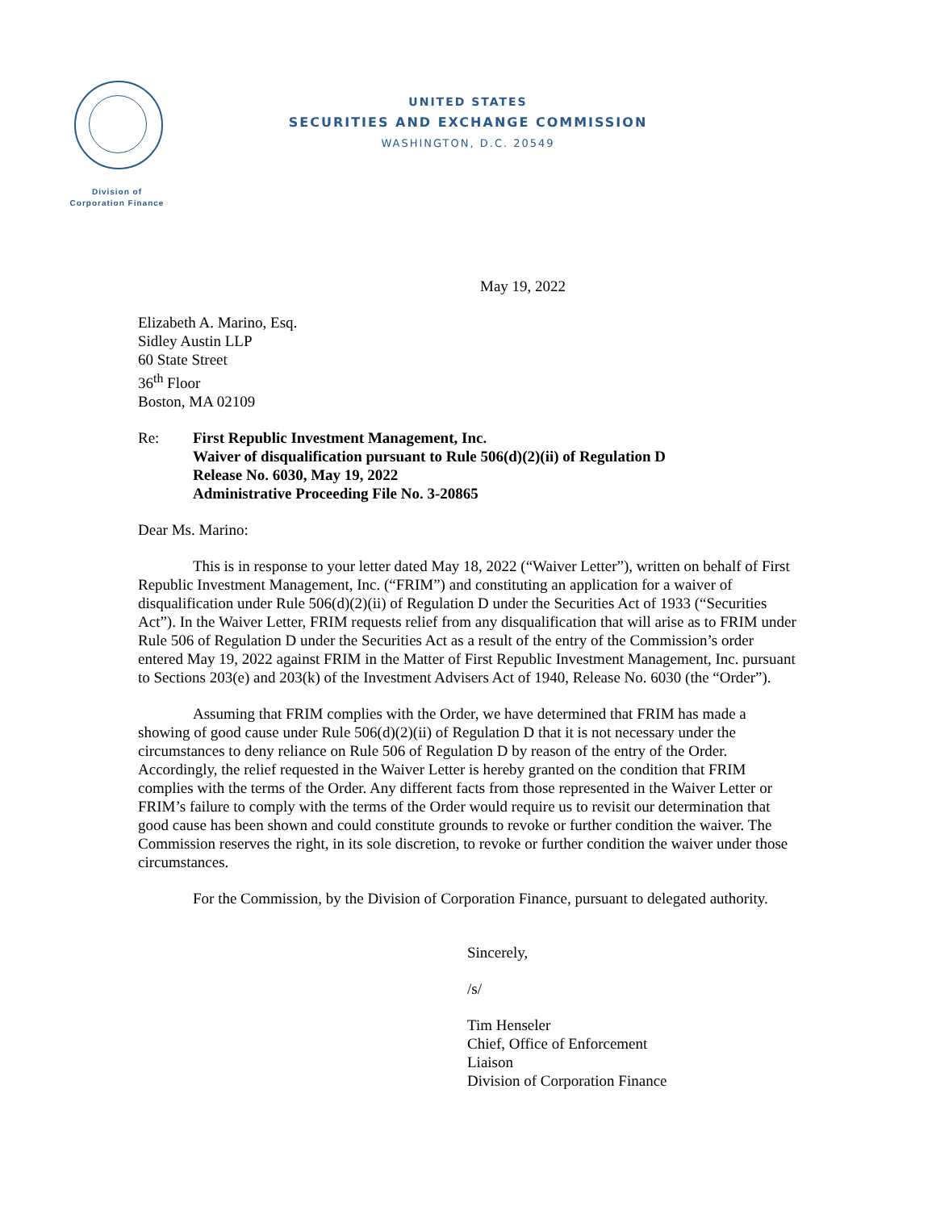Division of
Corporation Finance
UNITED STATES
SECURITIES AND EXCHANGE COMMISSION
WASHINGTON, D.C. 20549
May 19, 2022
Elizabeth A. Marino, Esq.
Sidley Austin LLP
60 State Street
36<sup>th</sup> Floor
Boston, MA 02109
Re: First Republic Investment Management, Inc.
Waiver of disqualification pursuant to Rule 506(d)(2)(ii) of Regulation D
Release No. 6030, May 19, 2022
Administrative Proceeding File No. 3-20865
Dear Ms. Marino:
This is in response to your letter dated May 18, 2022 (“Waiver Letter”), written on behalf of First Republic Investment Management, Inc. (“FRIM”) and constituting an application for a waiver of disqualification under Rule 506(d)(2)(ii) of Regulation D under the Securities Act of 1933 (“Securities Act”). In the Waiver Letter, FRIM requests relief from any disqualification that will arise as to FRIM under Rule 506 of Regulation D under the Securities Act as a result of the entry of the Commission’s order entered May 19, 2022 against FRIM in the Matter of First Republic Investment Management, Inc. pursuant to Sections 203(e) and 203(k) of the Investment Advisers Act of 1940, Release No. 6030 (the “Order”).
Assuming that FRIM complies with the Order, we have determined that FRIM has made a showing of good cause under Rule 506(d)(2)(ii) of Regulation D that it is not necessary under the circumstances to deny reliance on Rule 506 of Regulation D by reason of the entry of the Order. Accordingly, the relief requested in the Waiver Letter is hereby granted on the condition that FRIM complies with the terms of the Order. Any different facts from those represented in the Waiver Letter or FRIM’s failure to comply with the terms of the Order would require us to revisit our determination that good cause has been shown and could constitute grounds to revoke or further condition the waiver. The Commission reserves the right, in its sole discretion, to revoke or further condition the waiver under those circumstances.
For the Commission, by the Division of Corporation Finance, pursuant to delegated authority.
Sincerely,
/s/
Tim Henseler
Chief, Office of Enforcement
Liaison
Division of Corporation Finance